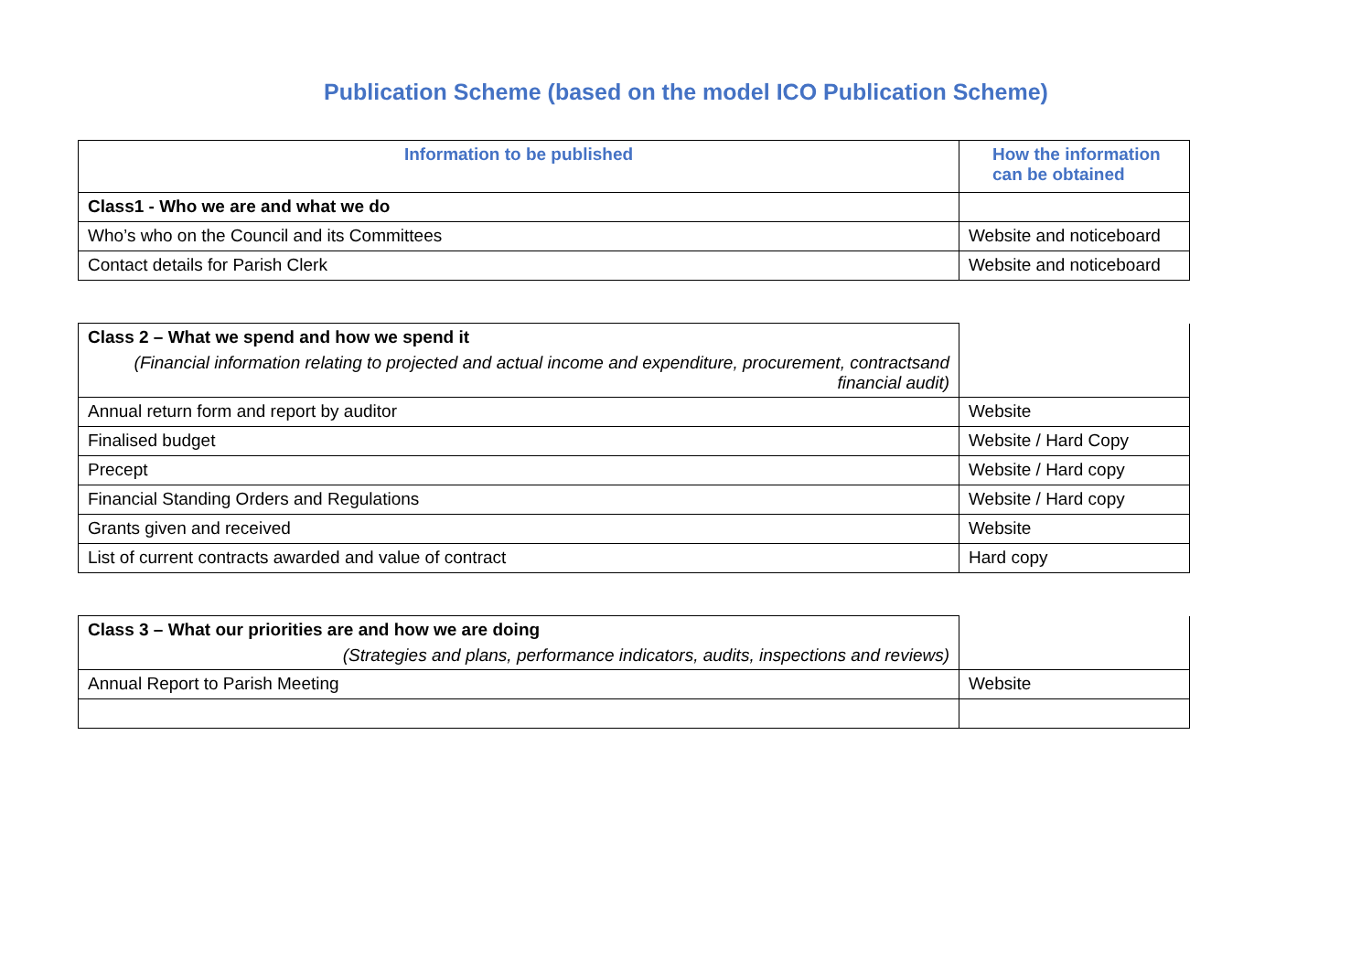Publication Scheme (based on the model ICO Publication Scheme)
| Information to be published | How the information can be obtained |
| --- | --- |
| Class1 - Who we are and what we do | |
| Who’s who on the Council and its Committees | Website and noticeboard |
| Contact details for Parish Clerk | Website and noticeboard |
| Class 2 – What we spend and how we spend it (Financial information relating to projected and actual income and expenditure, procurement, contractsand financial audit) | |
| Annual return form and report by auditor | Website |
| Finalised budget | Website / Hard Copy |
| Precept | Website / Hard copy |
| Financial Standing Orders and Regulations | Website / Hard copy |
| Grants given and received | Website |
| List of current contracts awarded and value of contract | Hard copy |
| Class 3 – What our priorities are and how we are doing (Strategies and plans, performance indicators, audits, inspections and reviews) | |
| Annual Report to Parish Meeting | Website |